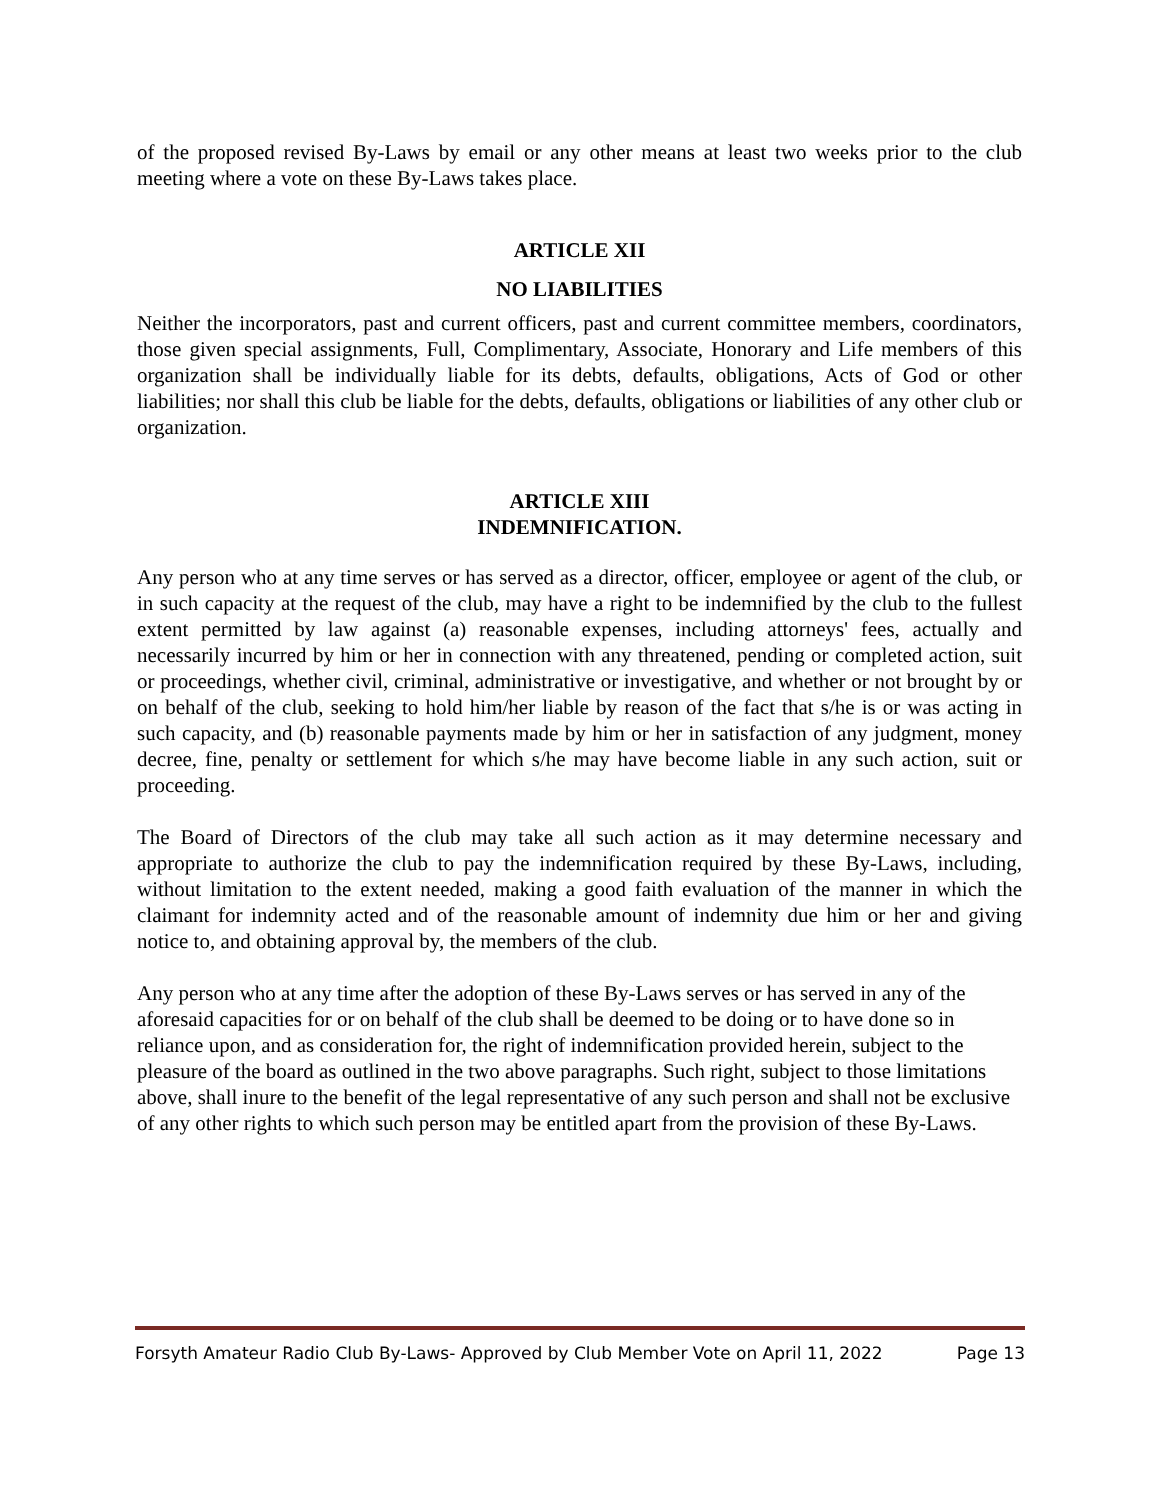of the proposed revised By-Laws by email or any other means at least two weeks prior to the club meeting where a vote on these By-Laws takes place.
ARTICLE XII
NO LIABILITIES
Neither the incorporators, past and current officers, past and current committee members, coordinators, those given special assignments, Full, Complimentary, Associate, Honorary and Life members of this organization shall be individually liable for its debts, defaults, obligations, Acts of God or other liabilities; nor shall this club be liable for the debts, defaults, obligations or liabilities of any other club or organization.
ARTICLE XIII
INDEMNIFICATION.
Any person who at any time serves or has served as a director, officer, employee or agent of the club, or in such capacity at the request of the club, may have a right to be indemnified by the club to the fullest extent permitted by law against (a) reasonable expenses, including attorneys' fees, actually and necessarily incurred by him or her in connection with any threatened, pending or completed action, suit or proceedings, whether civil, criminal, administrative or investigative, and whether or not brought by or on behalf of the club, seeking to hold him/her liable by reason of the fact that s/he is or was acting in such capacity, and (b) reasonable payments made by him or her in satisfaction of any judgment, money decree, fine, penalty or settlement for which s/he may have become liable in any such action, suit or proceeding.
The Board of Directors of the club may take all such action as it may determine necessary and appropriate to authorize the club to pay the indemnification required by these By-Laws, including, without limitation to the extent needed, making a good faith evaluation of the manner in which the claimant for indemnity acted and of the reasonable amount of indemnity due him or her and giving notice to, and obtaining approval by, the members of the club.
Any person who at any time after the adoption of these By-Laws serves or has served in any of the aforesaid capacities for or on behalf of the club shall be deemed to be doing or to have done so in reliance upon, and as consideration for, the right of indemnification provided herein, subject to the pleasure of the board as outlined in the two above paragraphs. Such right, subject to those limitations above, shall inure to the benefit of the legal representative of any such person and shall not be exclusive of any other rights to which such person may be entitled apart from the provision of these By-Laws.
Forsyth Amateur Radio Club By-Laws- Approved by Club Member Vote on April 11, 2022 Page 13